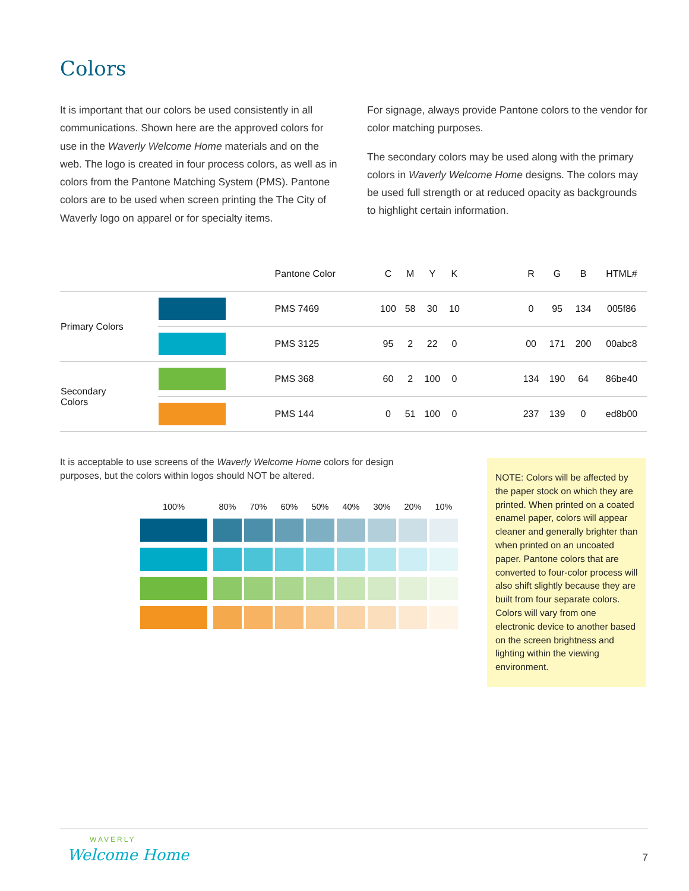Colors
It is important that our colors be used consistently in all communications. Shown here are the approved colors for use in the Waverly Welcome Home materials and on the web. The logo is created in four process colors, as well as in colors from the Pantone Matching System (PMS). Pantone colors are to be used when screen printing the The City of Waverly logo on apparel or for specialty items.
For signage, always provide Pantone colors to the vendor for color matching purposes.
The secondary colors may be used along with the primary colors in Waverly Welcome Home designs. The colors may be used full strength or at reduced opacity as backgrounds to highlight certain information.
| | | Pantone Color | C | M | Y | K | | R | G | B | HTML# |
| --- | --- | --- | --- | --- | --- | --- | --- | --- | --- | --- | --- |
| Primary Colors | | PMS 7469 | 100 | 58 | 30 | 10 | | 0 | 95 | 134 | 005f86 |
| | | PMS 3125 | 95 | 2 | 22 | 0 | | 00 | 171 | 200 | 00abc8 |
| Secondary Colors | | PMS 368 | 60 | 2 | 100 | 0 | | 134 | 190 | 64 | 86be40 |
| | | PMS 144 | 0 | 51 | 100 | 0 | | 237 | 139 | 0 | ed8b00 |
It is acceptable to use screens of the Waverly Welcome Home colors for design purposes, but the colors within logos should NOT be altered.
100% 80% 70% 60% 50% 40% 30% 20% 10%
NOTE: Colors will be affected by the paper stock on which they are printed. When printed on a coated enamel paper, colors will appear cleaner and generally brighter than when printed on an uncoated paper. Pantone colors that are converted to four-color process will also shift slightly because they are built from four separate colors. Colors will vary from one electronic device to another based on the screen brightness and lighting within the viewing environment.
WAVERLY
Welcome Home 7